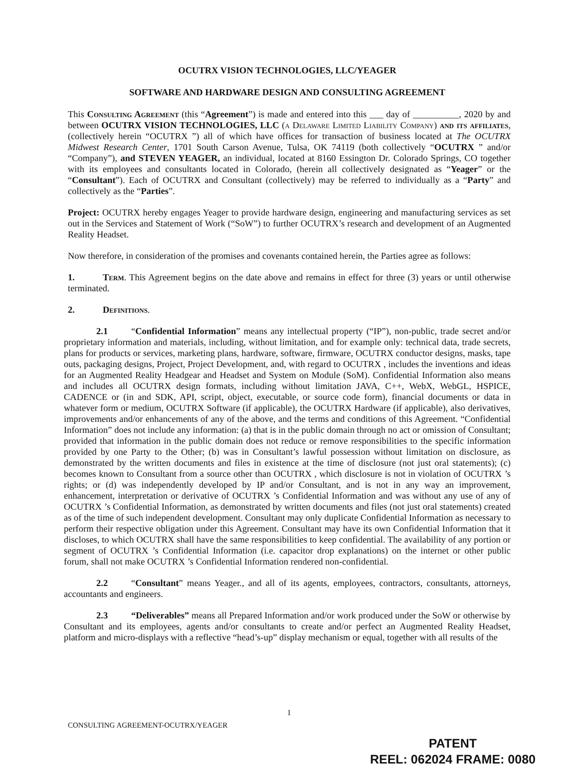OCUTRX VISION TECHNOLOGIES, LLC/YEAGER
SOFTWARE AND HARDWARE DESIGN AND CONSULTING AGREEMENT
This Consulting Agreement (this “Agreement”) is made and entered into this ___ day of __________, 2020 by and between OCUTRX VISION TECHNOLOGIES, LLC (a Delaware Limited Liability Company) and its affiliates, (collectively herein “OCUTRX ”) all of which have offices for transaction of business located at The OCUTRX Midwest Research Center, 1701 South Carson Avenue, Tulsa, OK 74119 (both collectively “OCUTRX ” and/or “Company”), and STEVEN YEAGER, an individual, located at 8160 Essington Dr. Colorado Springs, CO together with its employees and consultants located in Colorado, (herein all collectively designated as “Yeager” or the “Consultant”). Each of OCUTRX and Consultant (collectively) may be referred to individually as a “Party” and collectively as the “Parties”.
Project: OCUTRX hereby engages Yeager to provide hardware design, engineering and manufacturing services as set out in the Services and Statement of Work (“SoW”) to further OCUTRX’s research and development of an Augmented Reality Headset.
Now therefore, in consideration of the promises and covenants contained herein, the Parties agree as follows:
1. Term. This Agreement begins on the date above and remains in effect for three (3) years or until otherwise terminated.
2. Definitions.
2.1 “Confidential Information” means any intellectual property (“IP”), non-public, trade secret and/or proprietary information and materials, including, without limitation, and for example only: technical data, trade secrets, plans for products or services, marketing plans, hardware, software, firmware, OCUTRX conductor designs, masks, tape outs, packaging designs, Project, Project Development, and, with regard to OCUTRX , includes the inventions and ideas for an Augmented Reality Headgear and Headset and System on Module (SoM). Confidential Information also means and includes all OCUTRX design formats, including without limitation JAVA, C++, WebX, WebGL, HSPICE, CADENCE or (in and SDK, API, script, object, executable, or source code form), financial documents or data in whatever form or medium, OCUTRX Software (if applicable), the OCUTRX Hardware (if applicable), also derivatives, improvements and/or enhancements of any of the above, and the terms and conditions of this Agreement. “Confidential Information” does not include any information: (a) that is in the public domain through no act or omission of Consultant; provided that information in the public domain does not reduce or remove responsibilities to the specific information provided by one Party to the Other; (b) was in Consultant’s lawful possession without limitation on disclosure, as demonstrated by the written documents and files in existence at the time of disclosure (not just oral statements); (c) becomes known to Consultant from a source other than OCUTRX , which disclosure is not in violation of OCUTRX ’s rights; or (d) was independently developed by IP and/or Consultant, and is not in any way an improvement, enhancement, interpretation or derivative of OCUTRX ’s Confidential Information and was without any use of any of OCUTRX ’s Confidential Information, as demonstrated by written documents and files (not just oral statements) created as of the time of such independent development. Consultant may only duplicate Confidential Information as necessary to perform their respective obligation under this Agreement. Consultant may have its own Confidential Information that it discloses, to which OCUTRX shall have the same responsibilities to keep confidential. The availability of any portion or segment of OCUTRX ’s Confidential Information (i.e. capacitor drop explanations) on the internet or other public forum, shall not make OCUTRX ’s Confidential Information rendered non-confidential.
2.2 “Consultant” means Yeager., and all of its agents, employees, contractors, consultants, attorneys, accountants and engineers.
2.3 “Deliverables” means all Prepared Information and/or work produced under the SoW or otherwise by Consultant and its employees, agents and/or consultants to create and/or perfect an Augmented Reality Headset, platform and micro-displays with a reflective “head’s-up” display mechanism or equal, together with all results of the
1
CONSULTING AGREEMENT-OCUTRX/YEAGER
PATENT
REEL: 062024 FRAME: 0080